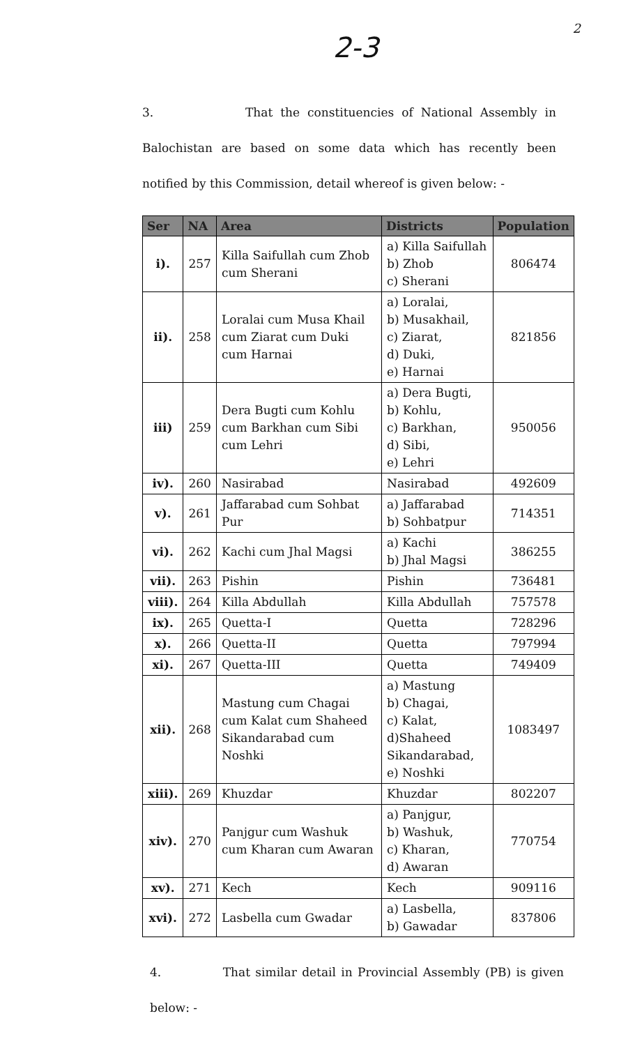2
2-3
3. That the constituencies of National Assembly in Balochistan are based on some data which has recently been notified by this Commission, detail whereof is given below: -
| Ser | NA | Area | Districts | Population |
| --- | --- | --- | --- | --- |
| i). | 257 | Killa Saifullah cum Zhob cum Sherani | a) Killa Saifullah b) Zhob c) Sherani | 806474 |
| ii). | 258 | Loralai cum Musa Khail cum Ziarat cum Duki cum Harnai | a) Loralai, b) Musakhail, c) Ziarat, d) Duki, e) Harnai | 821856 |
| iii) | 259 | Dera Bugti cum Kohlu cum Barkhan cum Sibi cum Lehri | a) Dera Bugti, b) Kohlu, c) Barkhan, d) Sibi, e) Lehri | 950056 |
| iv). | 260 | Nasirabad | Nasirabad | 492609 |
| v). | 261 | Jaffarabad cum Sohbat Pur | a) Jaffarabad b) Sohbatpur | 714351 |
| vi). | 262 | Kachi cum Jhal Magsi | a) Kachi b) Jhal Magsi | 386255 |
| vii). | 263 | Pishin | Pishin | 736481 |
| viii). | 264 | Killa Abdullah | Killa Abdullah | 757578 |
| ix). | 265 | Quetta-I | Quetta | 728296 |
| x). | 266 | Quetta-II | Quetta | 797994 |
| xi). | 267 | Quetta-III | Quetta | 749409 |
| xii). | 268 | Mastung cum Chagai cum Kalat cum Shaheed Sikandarabad cum Noshki | a) Mastung b) Chagai, c) Kalat, d)Shaheed Sikandarabad, e) Noshki | 1083497 |
| xiii). | 269 | Khuzdar | Khuzdar | 802207 |
| xiv). | 270 | Panjgur cum Washuk cum Kharan cum Awaran | a) Panjgur, b) Washuk, c) Kharan, d) Awaran | 770754 |
| xv). | 271 | Kech | Kech | 909116 |
| xvi). | 272 | Lasbella cum Gwadar | a) Lasbella, b) Gawadar | 837806 |
4. That similar detail in Provincial Assembly (PB) is given below: -